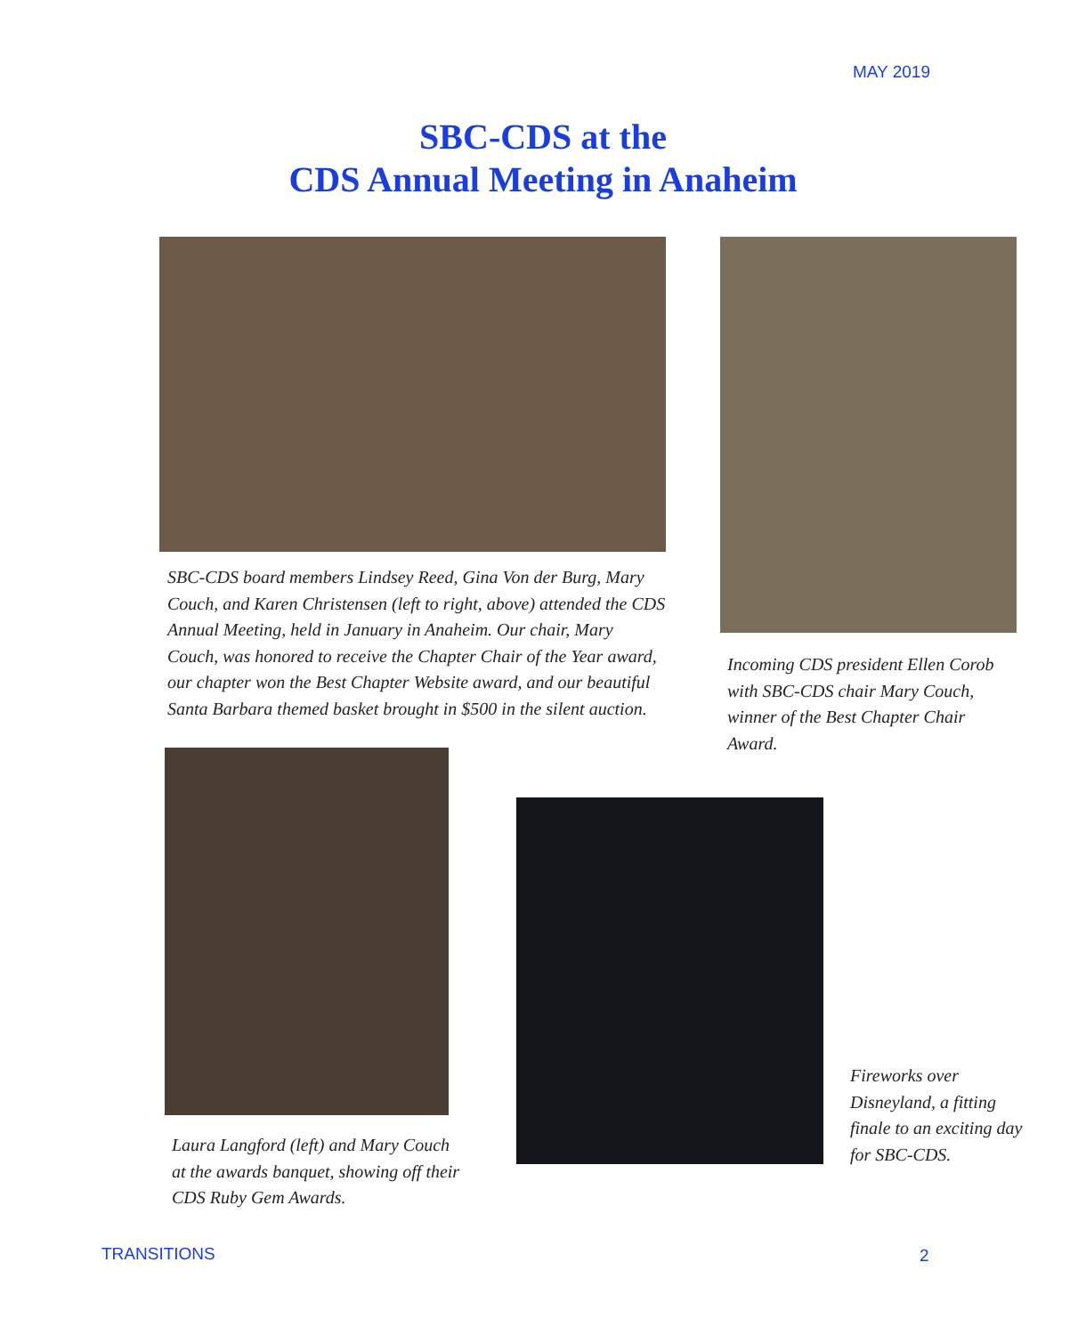MAY 2019
SBC-CDS at the
CDS Annual Meeting in Anaheim
SBC-CDS board members Lindsey Reed, Gina Von der Burg, Mary Couch, and Karen Christensen (left to right, above) attended the CDS Annual Meeting, held in January in Anaheim. Our chair, Mary Couch, was honored to receive the Chapter Chair of the Year award, our chapter won the Best Chapter Website award, and our beautiful Santa Barbara themed basket brought in $500 in the silent auction.
Incoming CDS president Ellen Corob with SBC-CDS chair Mary Couch, winner of the Best Chapter Chair Award.
Laura Langford (left) and Mary Couch at the awards banquet, showing off their CDS Ruby Gem Awards.
Fireworks over Disneyland, a fitting finale to an exciting day for SBC-CDS.
TRANSITIONS 2